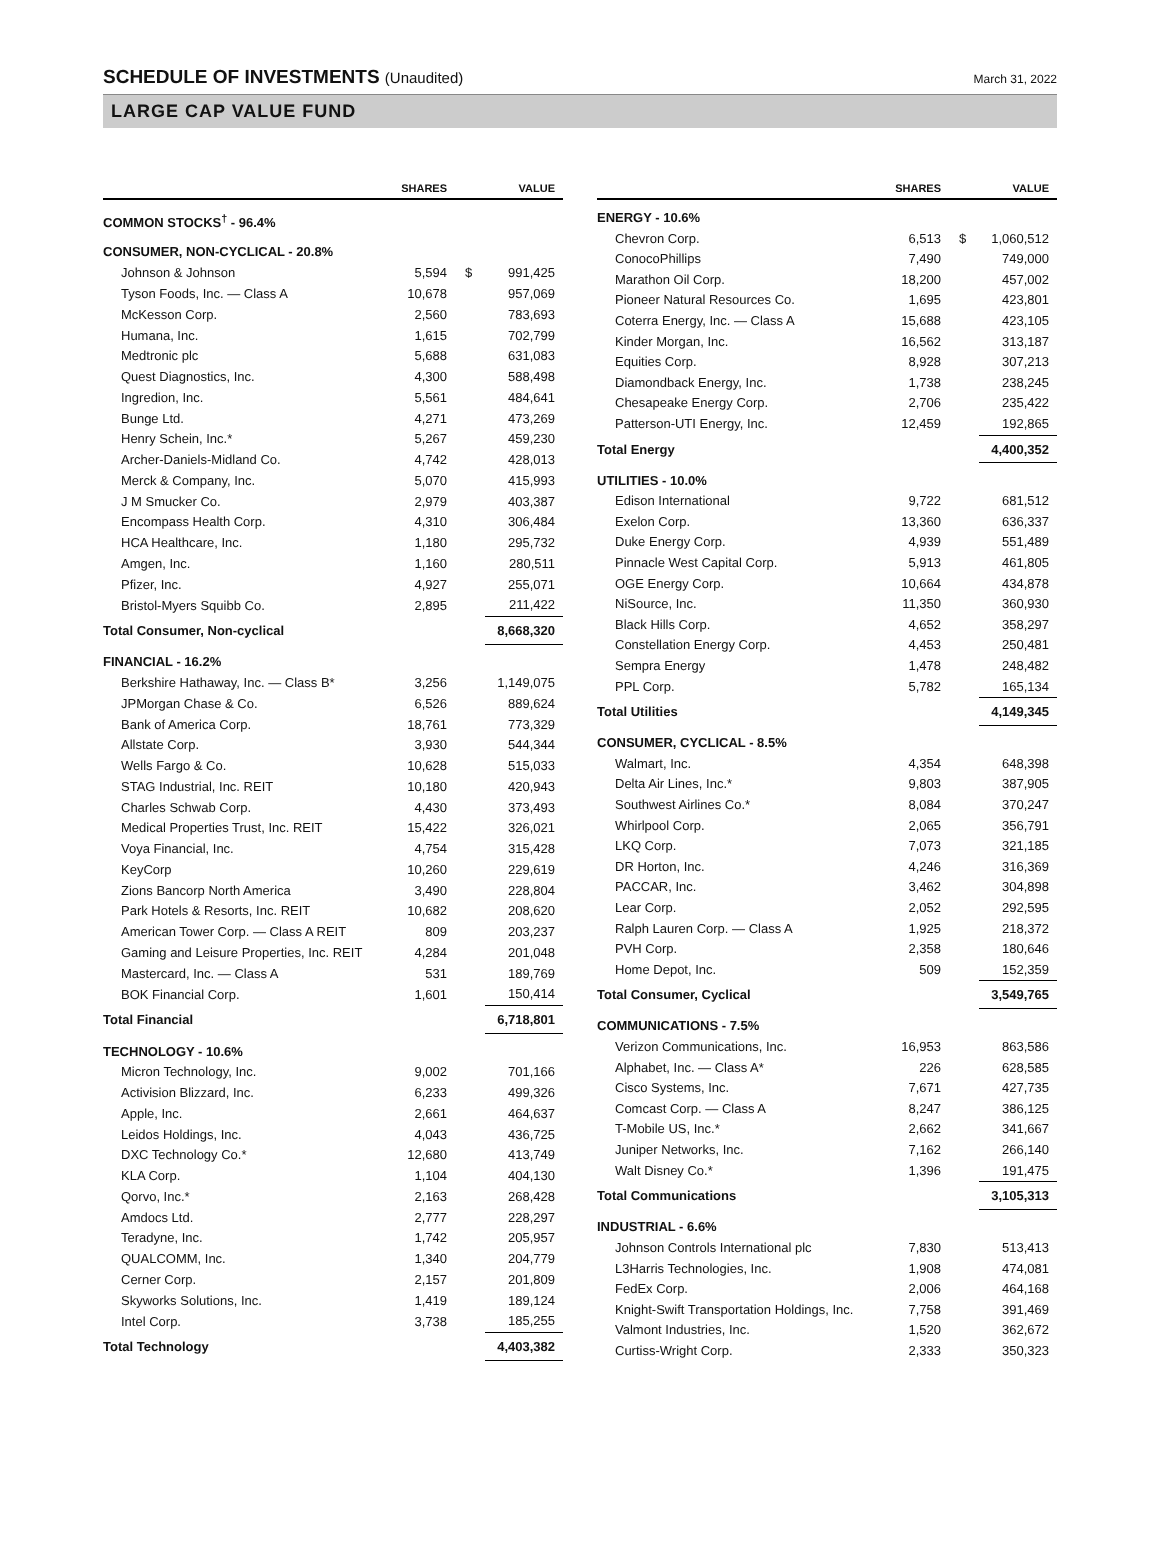SCHEDULE OF INVESTMENTS (Unaudited)
March 31, 2022
LARGE CAP VALUE FUND
| | SHARES | | VALUE |
| --- | --- | --- | --- |
| COMMON STOCKS<sup>†</sup> - 96.4% | | | |
| CONSUMER, NON-CYCLICAL - 20.8% | | | |
| Johnson & Johnson | 5,594 | $ | 991,425 |
| Tyson Foods, Inc. — Class A | 10,678 | | 957,069 |
| McKesson Corp. | 2,560 | | 783,693 |
| Humana, Inc. | 1,615 | | 702,799 |
| Medtronic plc | 5,688 | | 631,083 |
| Quest Diagnostics, Inc. | 4,300 | | 588,498 |
| Ingredion, Inc. | 5,561 | | 484,641 |
| Bunge Ltd. | 4,271 | | 473,269 |
| Henry Schein, Inc.* | 5,267 | | 459,230 |
| Archer-Daniels-Midland Co. | 4,742 | | 428,013 |
| Merck & Company, Inc. | 5,070 | | 415,993 |
| J M Smucker Co. | 2,979 | | 403,387 |
| Encompass Health Corp. | 4,310 | | 306,484 |
| HCA Healthcare, Inc. | 1,180 | | 295,732 |
| Amgen, Inc. | 1,160 | | 280,511 |
| Pfizer, Inc. | 4,927 | | 255,071 |
| Bristol-Myers Squibb Co. | 2,895 | | 211,422 |
| Total Consumer, Non-cyclical | | | 8,668,320 |
| FINANCIAL - 16.2% | | | |
| Berkshire Hathaway, Inc. — Class B* | 3,256 | | 1,149,075 |
| JPMorgan Chase & Co. | 6,526 | | 889,624 |
| Bank of America Corp. | 18,761 | | 773,329 |
| Allstate Corp. | 3,930 | | 544,344 |
| Wells Fargo & Co. | 10,628 | | 515,033 |
| STAG Industrial, Inc. REIT | 10,180 | | 420,943 |
| Charles Schwab Corp. | 4,430 | | 373,493 |
| Medical Properties Trust, Inc. REIT | 15,422 | | 326,021 |
| Voya Financial, Inc. | 4,754 | | 315,428 |
| KeyCorp | 10,260 | | 229,619 |
| Zions Bancorp North America | 3,490 | | 228,804 |
| Park Hotels & Resorts, Inc. REIT | 10,682 | | 208,620 |
| American Tower Corp. — Class A REIT | 809 | | 203,237 |
| Gaming and Leisure Properties, Inc. REIT | 4,284 | | 201,048 |
| Mastercard, Inc. — Class A | 531 | | 189,769 |
| BOK Financial Corp. | 1,601 | | 150,414 |
| Total Financial | | | 6,718,801 |
| TECHNOLOGY - 10.6% | | | |
| Micron Technology, Inc. | 9,002 | | 701,166 |
| Activision Blizzard, Inc. | 6,233 | | 499,326 |
| Apple, Inc. | 2,661 | | 464,637 |
| Leidos Holdings, Inc. | 4,043 | | 436,725 |
| DXC Technology Co.* | 12,680 | | 413,749 |
| KLA Corp. | 1,104 | | 404,130 |
| Qorvo, Inc.* | 2,163 | | 268,428 |
| Amdocs Ltd. | 2,777 | | 228,297 |
| Teradyne, Inc. | 1,742 | | 205,957 |
| QUALCOMM, Inc. | 1,340 | | 204,779 |
| Cerner Corp. | 2,157 | | 201,809 |
| Skyworks Solutions, Inc. | 1,419 | | 189,124 |
| Intel Corp. | 3,738 | | 185,255 |
| Total Technology | | | 4,403,382 |
| | SHARES | | VALUE |
| --- | --- | --- | --- |
| ENERGY - 10.6% | | | |
| Chevron Corp. | 6,513 | $ | 1,060,512 |
| ConocoPhillips | 7,490 | | 749,000 |
| Marathon Oil Corp. | 18,200 | | 457,002 |
| Pioneer Natural Resources Co. | 1,695 | | 423,801 |
| Coterra Energy, Inc. — Class A | 15,688 | | 423,105 |
| Kinder Morgan, Inc. | 16,562 | | 313,187 |
| Equities Corp. | 8,928 | | 307,213 |
| Diamondback Energy, Inc. | 1,738 | | 238,245 |
| Chesapeake Energy Corp. | 2,706 | | 235,422 |
| Patterson-UTI Energy, Inc. | 12,459 | | 192,865 |
| Total Energy | | | 4,400,352 |
| UTILITIES - 10.0% | | | |
| Edison International | 9,722 | | 681,512 |
| Exelon Corp. | 13,360 | | 636,337 |
| Duke Energy Corp. | 4,939 | | 551,489 |
| Pinnacle West Capital Corp. | 5,913 | | 461,805 |
| OGE Energy Corp. | 10,664 | | 434,878 |
| NiSource, Inc. | 11,350 | | 360,930 |
| Black Hills Corp. | 4,652 | | 358,297 |
| Constellation Energy Corp. | 4,453 | | 250,481 |
| Sempra Energy | 1,478 | | 248,482 |
| PPL Corp. | 5,782 | | 165,134 |
| Total Utilities | | | 4,149,345 |
| CONSUMER, CYCLICAL - 8.5% | | | |
| Walmart, Inc. | 4,354 | | 648,398 |
| Delta Air Lines, Inc.* | 9,803 | | 387,905 |
| Southwest Airlines Co.* | 8,084 | | 370,247 |
| Whirlpool Corp. | 2,065 | | 356,791 |
| LKQ Corp. | 7,073 | | 321,185 |
| DR Horton, Inc. | 4,246 | | 316,369 |
| PACCAR, Inc. | 3,462 | | 304,898 |
| Lear Corp. | 2,052 | | 292,595 |
| Ralph Lauren Corp. — Class A | 1,925 | | 218,372 |
| PVH Corp. | 2,358 | | 180,646 |
| Home Depot, Inc. | 509 | | 152,359 |
| Total Consumer, Cyclical | | | 3,549,765 |
| COMMUNICATIONS - 7.5% | | | |
| Verizon Communications, Inc. | 16,953 | | 863,586 |
| Alphabet, Inc. — Class A* | 226 | | 628,585 |
| Cisco Systems, Inc. | 7,671 | | 427,735 |
| Comcast Corp. — Class A | 8,247 | | 386,125 |
| T-Mobile US, Inc.* | 2,662 | | 341,667 |
| Juniper Networks, Inc. | 7,162 | | 266,140 |
| Walt Disney Co.* | 1,396 | | 191,475 |
| Total Communications | | | 3,105,313 |
| INDUSTRIAL - 6.6% | | | |
| Johnson Controls International plc | 7,830 | | 513,413 |
| L3Harris Technologies, Inc. | 1,908 | | 474,081 |
| FedEx Corp. | 2,006 | | 464,168 |
| Knight-Swift Transportation Holdings, Inc. | 7,758 | | 391,469 |
| Valmont Industries, Inc. | 1,520 | | 362,672 |
| Curtiss-Wright Corp. | 2,333 | | 350,323 |